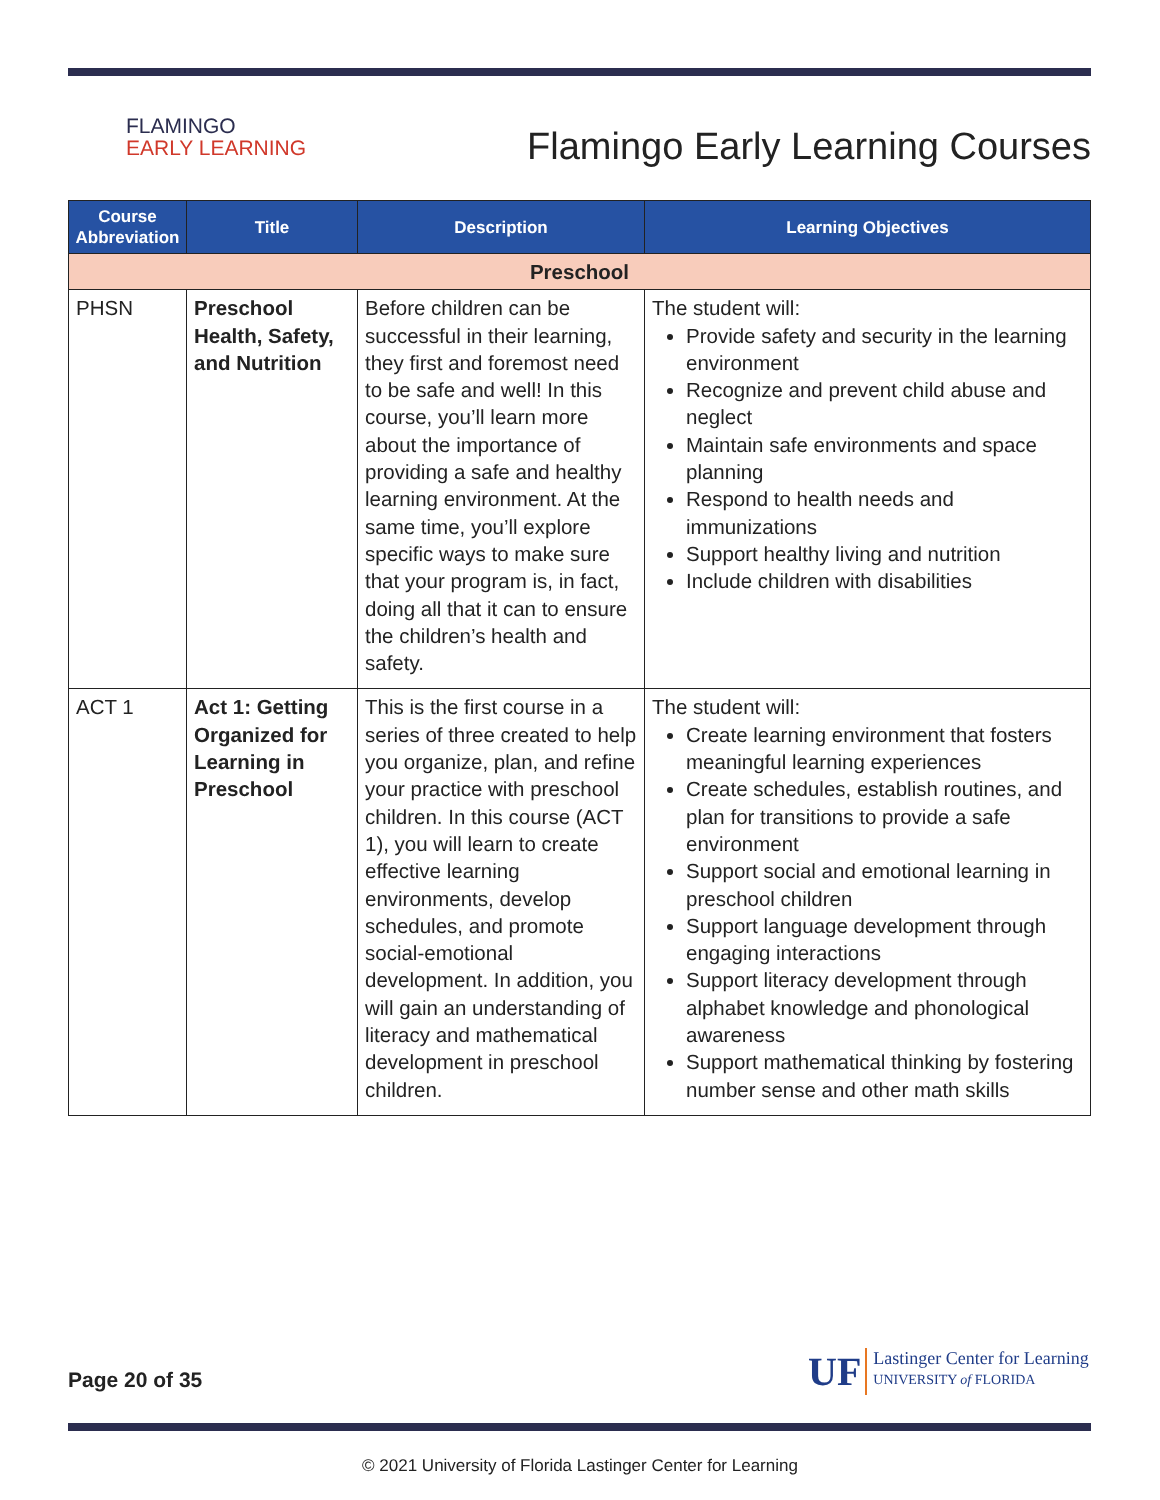FLAMINGO
EARLY LEARNING
Flamingo Early Learning Courses
| Course Abbreviation | Title | Description | Learning Objectives |
| --- | --- | --- | --- |
| Preschool | | | |
| PHSN | Preschool Health, Safety, and Nutrition | Before children can be successful in their learning, they first and foremost need to be safe and well! In this course, you’ll learn more about the importance of providing a safe and healthy learning environment. At the same time, you’ll explore specific ways to make sure that your program is, in fact, doing all that it can to ensure the children’s health and safety. | The student will: Provide safety and security in the learning environment Recognize and prevent child abuse and neglect Maintain safe environments and space planning Respond to health needs and immunizations Support healthy living and nutrition Include children with disabilities |
| ACT 1 | Act 1: Getting Organized for Learning in Preschool | This is the first course in a series of three created to help you organize, plan, and refine your practice with preschool children. In this course (ACT 1), you will learn to create effective learning environments, develop schedules, and promote social-emotional development. In addition, you will gain an understanding of literacy and mathematical development in preschool children. | The student will: Create learning environment that fosters meaningful learning experiences Create schedules, establish routines, and plan for transitions to provide a safe environment Support social and emotional learning in preschool children Support language development through engaging interactions Support literacy development through alphabet knowledge and phonological awareness Support mathematical thinking by fostering number sense and other math skills |
Page 20 of 35
UF
Lastinger Center for Learning
UNIVERSITY of FLORIDA
© 2021 University of Florida Lastinger Center for Learning